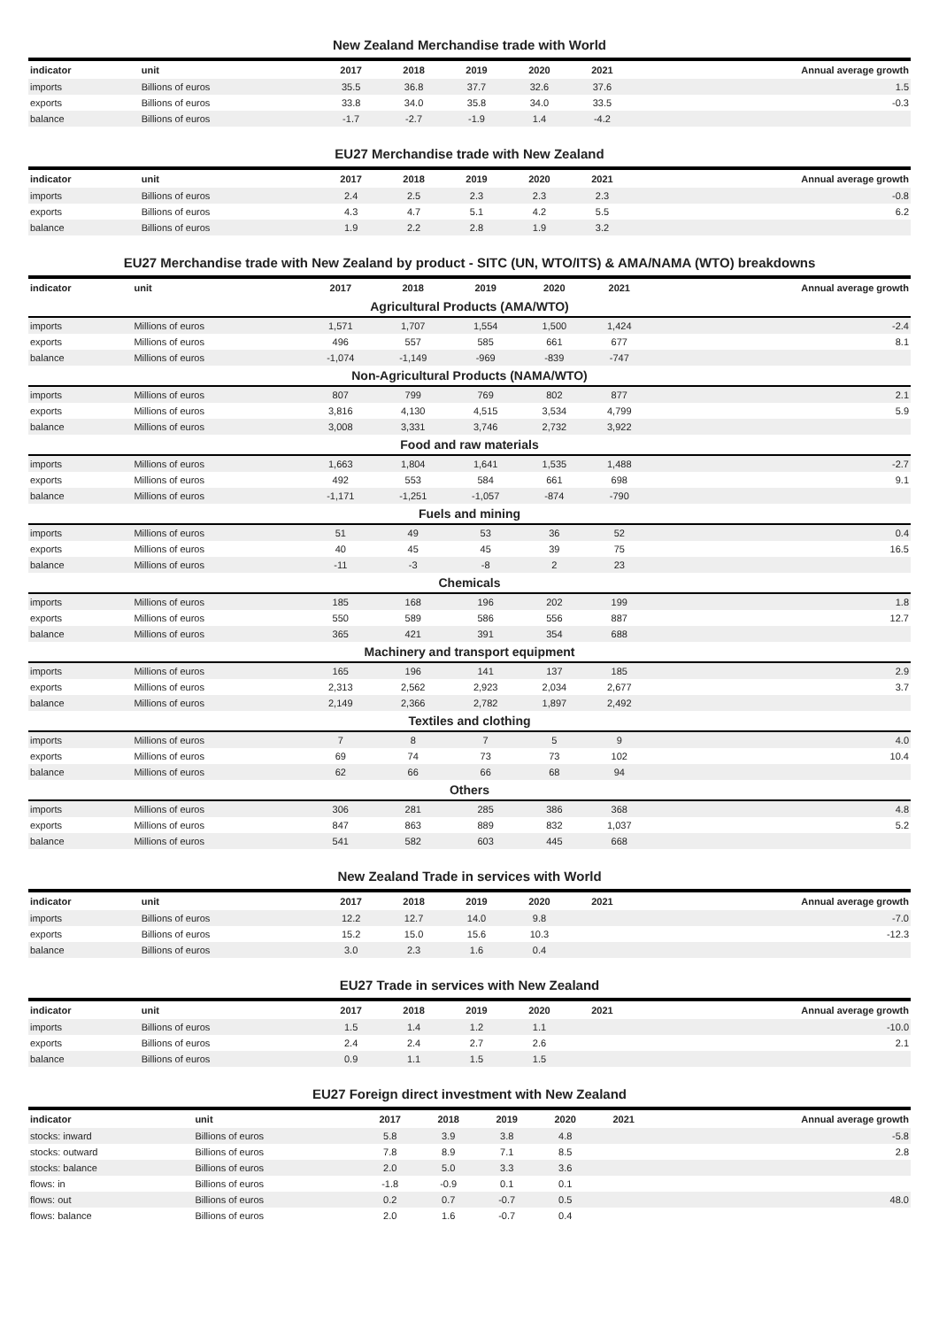New Zealand Merchandise trade with World
| indicator | unit | 2017 | 2018 | 2019 | 2020 | 2021 | Annual average growth |
| --- | --- | --- | --- | --- | --- | --- | --- |
| imports | Billions of euros | 35.5 | 36.8 | 37.7 | 32.6 | 37.6 | 1.5 |
| exports | Billions of euros | 33.8 | 34.0 | 35.8 | 34.0 | 33.5 | -0.3 |
| balance | Billions of euros | -1.7 | -2.7 | -1.9 | 1.4 | -4.2 | |
EU27 Merchandise trade with New Zealand
| indicator | unit | 2017 | 2018 | 2019 | 2020 | 2021 | Annual average growth |
| --- | --- | --- | --- | --- | --- | --- | --- |
| imports | Billions of euros | 2.4 | 2.5 | 2.3 | 2.3 | 2.3 | -0.8 |
| exports | Billions of euros | 4.3 | 4.7 | 5.1 | 4.2 | 5.5 | 6.2 |
| balance | Billions of euros | 1.9 | 2.2 | 2.8 | 1.9 | 3.2 | |
EU27 Merchandise trade with New Zealand by product - SITC (UN, WTO/ITS) & AMA/NAMA (WTO) breakdowns
| indicator | unit | 2017 | 2018 | 2019 | 2020 | 2021 | Annual average growth |
| --- | --- | --- | --- | --- | --- | --- | --- |
| Agricultural Products (AMA/WTO) | | | | | | | |
| imports | Millions of euros | 1,571 | 1,707 | 1,554 | 1,500 | 1,424 | -2.4 |
| exports | Millions of euros | 496 | 557 | 585 | 661 | 677 | 8.1 |
| balance | Millions of euros | -1,074 | -1,149 | -969 | -839 | -747 | |
| Non-Agricultural Products (NAMA/WTO) | | | | | | | |
| imports | Millions of euros | 807 | 799 | 769 | 802 | 877 | 2.1 |
| exports | Millions of euros | 3,816 | 4,130 | 4,515 | 3,534 | 4,799 | 5.9 |
| balance | Millions of euros | 3,008 | 3,331 | 3,746 | 2,732 | 3,922 | |
| Food and raw materials | | | | | | | |
| imports | Millions of euros | 1,663 | 1,804 | 1,641 | 1,535 | 1,488 | -2.7 |
| exports | Millions of euros | 492 | 553 | 584 | 661 | 698 | 9.1 |
| balance | Millions of euros | -1,171 | -1,251 | -1,057 | -874 | -790 | |
| Fuels and mining | | | | | | | |
| imports | Millions of euros | 51 | 49 | 53 | 36 | 52 | 0.4 |
| exports | Millions of euros | 40 | 45 | 45 | 39 | 75 | 16.5 |
| balance | Millions of euros | -11 | -3 | -8 | 2 | 23 | |
| Chemicals | | | | | | | |
| imports | Millions of euros | 185 | 168 | 196 | 202 | 199 | 1.8 |
| exports | Millions of euros | 550 | 589 | 586 | 556 | 887 | 12.7 |
| balance | Millions of euros | 365 | 421 | 391 | 354 | 688 | |
| Machinery and transport equipment | | | | | | | |
| imports | Millions of euros | 165 | 196 | 141 | 137 | 185 | 2.9 |
| exports | Millions of euros | 2,313 | 2,562 | 2,923 | 2,034 | 2,677 | 3.7 |
| balance | Millions of euros | 2,149 | 2,366 | 2,782 | 1,897 | 2,492 | |
| Textiles and clothing | | | | | | | |
| imports | Millions of euros | 7 | 8 | 7 | 5 | 9 | 4.0 |
| exports | Millions of euros | 69 | 74 | 73 | 73 | 102 | 10.4 |
| balance | Millions of euros | 62 | 66 | 66 | 68 | 94 | |
| Others | | | | | | | |
| imports | Millions of euros | 306 | 281 | 285 | 386 | 368 | 4.8 |
| exports | Millions of euros | 847 | 863 | 889 | 832 | 1,037 | 5.2 |
| balance | Millions of euros | 541 | 582 | 603 | 445 | 668 | |
New Zealand Trade in services with World
| indicator | unit | 2017 | 2018 | 2019 | 2020 | 2021 | Annual average growth |
| --- | --- | --- | --- | --- | --- | --- | --- |
| imports | Billions of euros | 12.2 | 12.7 | 14.0 | 9.8 | | -7.0 |
| exports | Billions of euros | 15.2 | 15.0 | 15.6 | 10.3 | | -12.3 |
| balance | Billions of euros | 3.0 | 2.3 | 1.6 | 0.4 | | |
EU27 Trade in services with New Zealand
| indicator | unit | 2017 | 2018 | 2019 | 2020 | 2021 | Annual average growth |
| --- | --- | --- | --- | --- | --- | --- | --- |
| imports | Billions of euros | 1.5 | 1.4 | 1.2 | 1.1 | | -10.0 |
| exports | Billions of euros | 2.4 | 2.4 | 2.7 | 2.6 | | 2.1 |
| balance | Billions of euros | 0.9 | 1.1 | 1.5 | 1.5 | | |
EU27 Foreign direct investment with New Zealand
| indicator | unit | 2017 | 2018 | 2019 | 2020 | 2021 | Annual average growth |
| --- | --- | --- | --- | --- | --- | --- | --- |
| stocks: inward | Billions of euros | 5.8 | 3.9 | 3.8 | 4.8 | | -5.8 |
| stocks: outward | Billions of euros | 7.8 | 8.9 | 7.1 | 8.5 | | 2.8 |
| stocks: balance | Billions of euros | 2.0 | 5.0 | 3.3 | 3.6 | | |
| flows: in | Billions of euros | -1.8 | -0.9 | 0.1 | 0.1 | | |
| flows: out | Billions of euros | 0.2 | 0.7 | -0.7 | 0.5 | | 48.0 |
| flows: balance | Billions of euros | 2.0 | 1.6 | -0.7 | 0.4 | | |